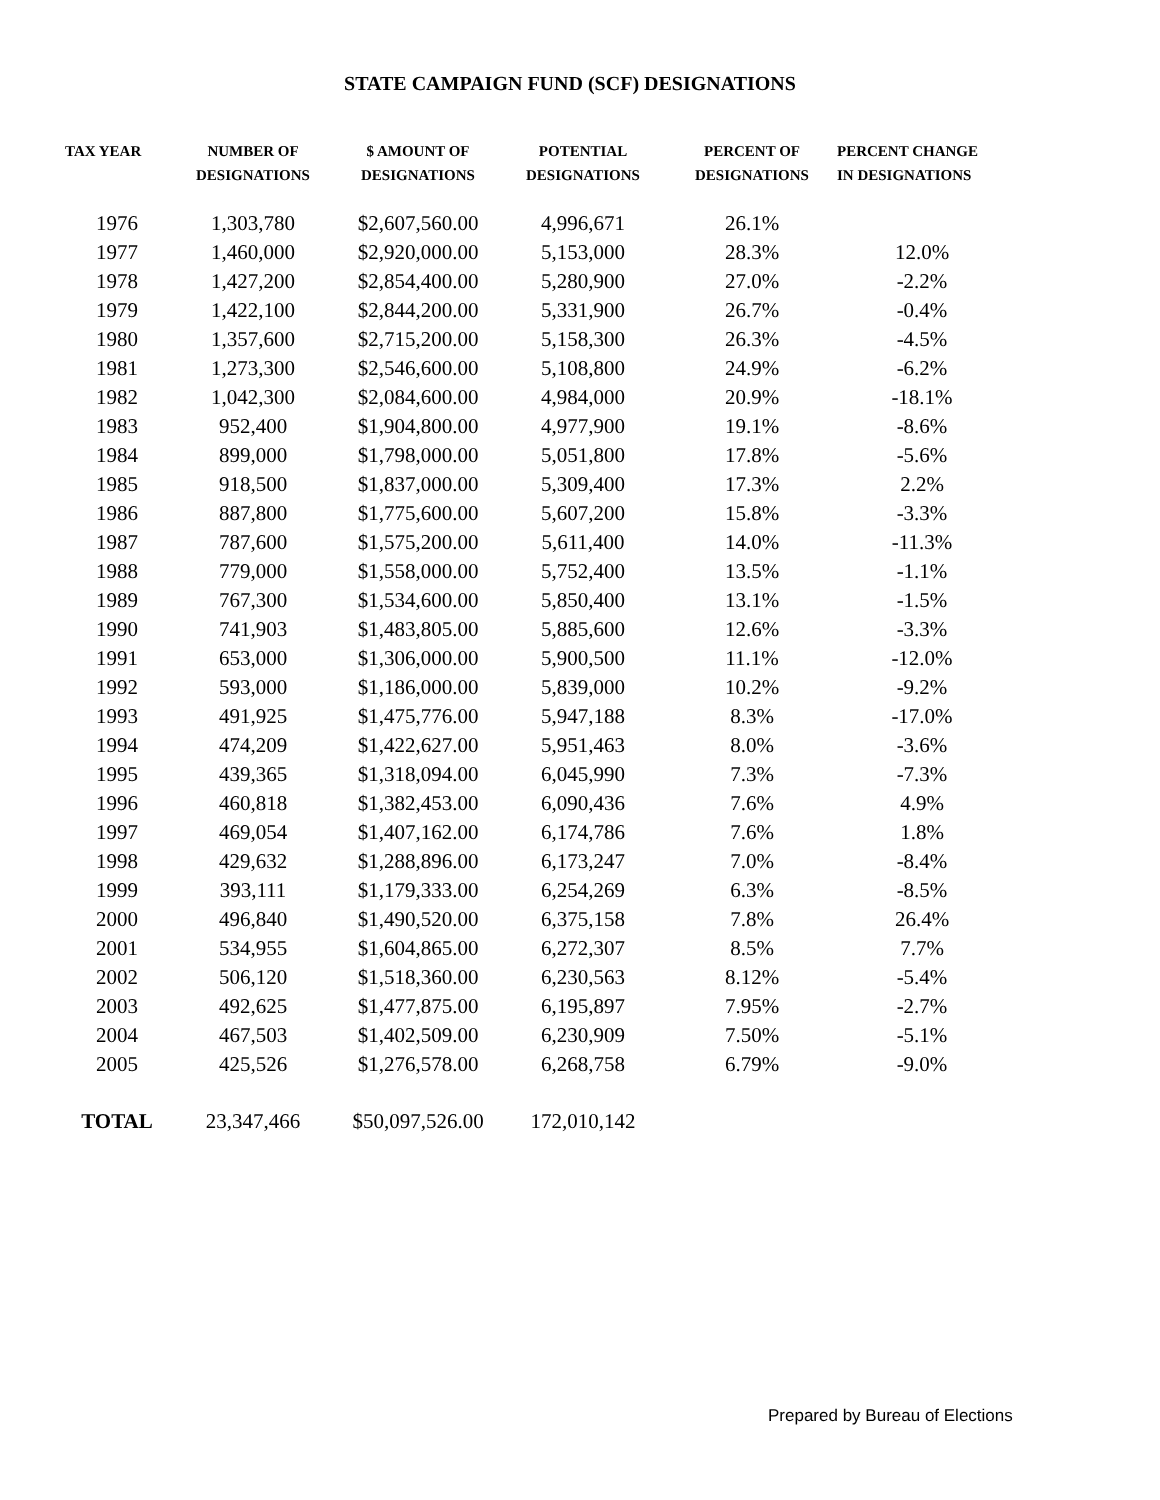STATE CAMPAIGN FUND (SCF) DESIGNATIONS
| TAX YEAR | NUMBER OF DESIGNATIONS | $ AMOUNT OF DESIGNATIONS | POTENTIAL DESIGNATIONS | PERCENT OF DESIGNATIONS | PERCENT CHANGE IN DESIGNATIONS |
| --- | --- | --- | --- | --- | --- |
| 1976 | 1,303,780 | $2,607,560.00 | 4,996,671 | 26.1% | |
| 1977 | 1,460,000 | $2,920,000.00 | 5,153,000 | 28.3% | 12.0% |
| 1978 | 1,427,200 | $2,854,400.00 | 5,280,900 | 27.0% | -2.2% |
| 1979 | 1,422,100 | $2,844,200.00 | 5,331,900 | 26.7% | -0.4% |
| 1980 | 1,357,600 | $2,715,200.00 | 5,158,300 | 26.3% | -4.5% |
| 1981 | 1,273,300 | $2,546,600.00 | 5,108,800 | 24.9% | -6.2% |
| 1982 | 1,042,300 | $2,084,600.00 | 4,984,000 | 20.9% | -18.1% |
| 1983 | 952,400 | $1,904,800.00 | 4,977,900 | 19.1% | -8.6% |
| 1984 | 899,000 | $1,798,000.00 | 5,051,800 | 17.8% | -5.6% |
| 1985 | 918,500 | $1,837,000.00 | 5,309,400 | 17.3% | 2.2% |
| 1986 | 887,800 | $1,775,600.00 | 5,607,200 | 15.8% | -3.3% |
| 1987 | 787,600 | $1,575,200.00 | 5,611,400 | 14.0% | -11.3% |
| 1988 | 779,000 | $1,558,000.00 | 5,752,400 | 13.5% | -1.1% |
| 1989 | 767,300 | $1,534,600.00 | 5,850,400 | 13.1% | -1.5% |
| 1990 | 741,903 | $1,483,805.00 | 5,885,600 | 12.6% | -3.3% |
| 1991 | 653,000 | $1,306,000.00 | 5,900,500 | 11.1% | -12.0% |
| 1992 | 593,000 | $1,186,000.00 | 5,839,000 | 10.2% | -9.2% |
| 1993 | 491,925 | $1,475,776.00 | 5,947,188 | 8.3% | -17.0% |
| 1994 | 474,209 | $1,422,627.00 | 5,951,463 | 8.0% | -3.6% |
| 1995 | 439,365 | $1,318,094.00 | 6,045,990 | 7.3% | -7.3% |
| 1996 | 460,818 | $1,382,453.00 | 6,090,436 | 7.6% | 4.9% |
| 1997 | 469,054 | $1,407,162.00 | 6,174,786 | 7.6% | 1.8% |
| 1998 | 429,632 | $1,288,896.00 | 6,173,247 | 7.0% | -8.4% |
| 1999 | 393,111 | $1,179,333.00 | 6,254,269 | 6.3% | -8.5% |
| 2000 | 496,840 | $1,490,520.00 | 6,375,158 | 7.8% | 26.4% |
| 2001 | 534,955 | $1,604,865.00 | 6,272,307 | 8.5% | 7.7% |
| 2002 | 506,120 | $1,518,360.00 | 6,230,563 | 8.12% | -5.4% |
| 2003 | 492,625 | $1,477,875.00 | 6,195,897 | 7.95% | -2.7% |
| 2004 | 467,503 | $1,402,509.00 | 6,230,909 | 7.50% | -5.1% |
| 2005 | 425,526 | $1,276,578.00 | 6,268,758 | 6.79% | -9.0% |
| TOTAL | 23,347,466 | $50,097,526.00 | 172,010,142 | | |
Prepared by Bureau of Elections